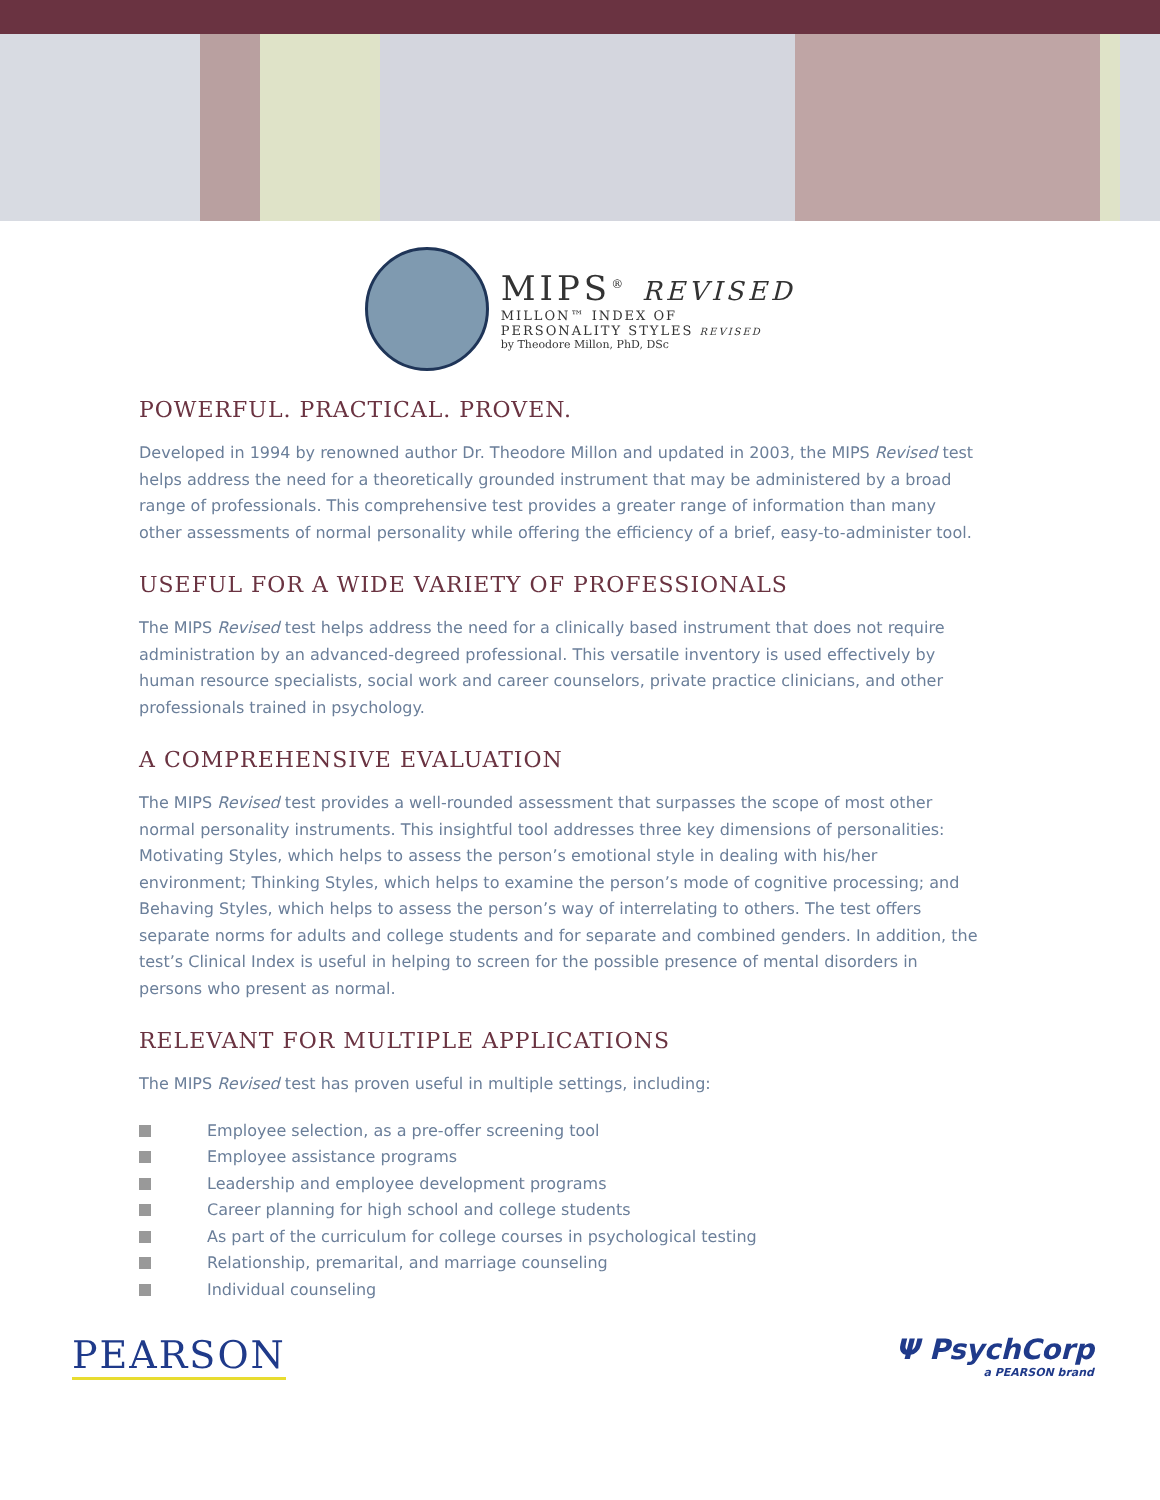MIPS<sup>®</sup> REVISED
MILLON™ INDEX OF
PERSONALITY STYLES REVISED
by Theodore Millon, PhD, DSc
POWERFUL. PRACTICAL. PROVEN.
Developed in 1994 by renowned author Dr. Theodore Millon and updated in 2003, the MIPS Revised test helps address the need for a theoretically grounded instrument that may be administered by a broad range of professionals. This comprehensive test provides a greater range of information than many other assessments of normal personality while offering the efficiency of a brief, easy-to-administer tool.
USEFUL FOR A WIDE VARIETY OF PROFESSIONALS
The MIPS Revised test helps address the need for a clinically based instrument that does not require administration by an advanced-degreed professional. This versatile inventory is used effectively by human resource specialists, social work and career counselors, private practice clinicians, and other professionals trained in psychology.
A COMPREHENSIVE EVALUATION
The MIPS Revised test provides a well-rounded assessment that surpasses the scope of most other normal personality instruments. This insightful tool addresses three key dimensions of personalities: Motivating Styles, which helps to assess the person’s emotional style in dealing with his/her environment; Thinking Styles, which helps to examine the person’s mode of cognitive processing; and Behaving Styles, which helps to assess the person’s way of interrelating to others. The test offers separate norms for adults and college students and for separate and combined genders. In addition, the test’s Clinical Index is useful in helping to screen for the possible presence of mental disorders in persons who present as normal.
RELEVANT FOR MULTIPLE APPLICATIONS
The MIPS Revised test has proven useful in multiple settings, including:
Employee selection, as a pre-offer screening tool
Employee assistance programs
Leadership and employee development programs
Career planning for high school and college students
As part of the curriculum for college courses in psychological testing
Relationship, premarital, and marriage counseling
Individual counseling
PEARSON
Ψ PsychCorp
a PEARSON brand